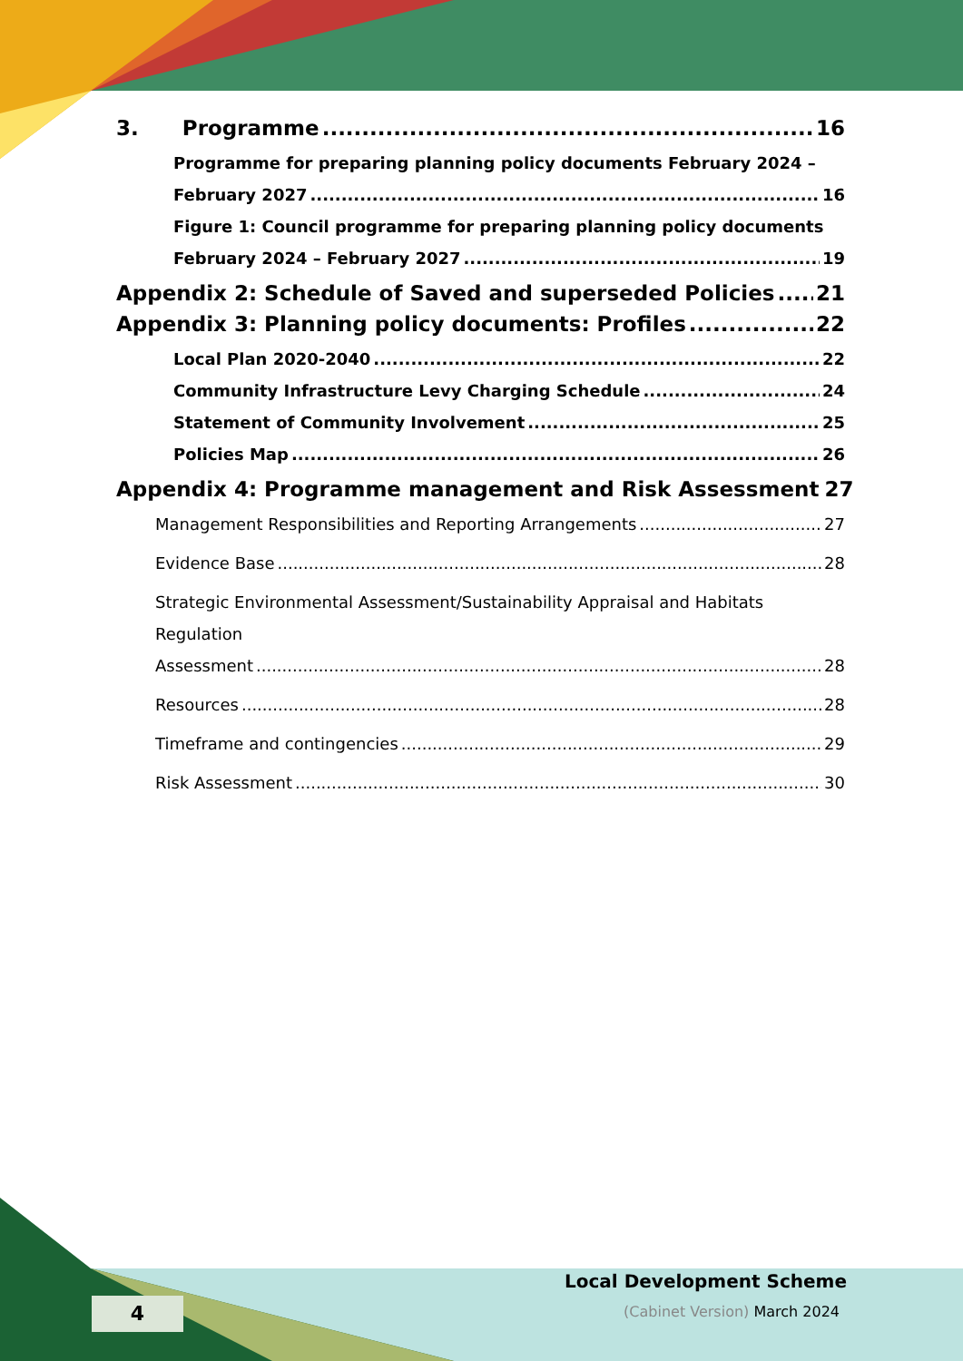3. Programme 16
Programme for preparing planning policy documents February 2024 –
February 2027 16
Figure 1: Council programme for preparing planning policy documents
February 2024 – February 2027 19
Appendix 2: Schedule of Saved and superseded Policies 21
Appendix 3: Planning policy documents: Profiles 22
Local Plan 2020-2040 22
Community Infrastructure Levy Charging Schedule 24
Statement of Community Involvement 25
Policies Map 26
Appendix 4: Programme management and Risk Assessment 27
Management Responsibilities and Reporting Arrangements 27
Evidence Base 28
Strategic Environmental Assessment/Sustainability Appraisal and Habitats Regulation
Assessment 28
Resources 28
Timeframe and contingencies 29
Risk Assessment 30
4
Local Development Scheme
(Cabinet Version) March 2024